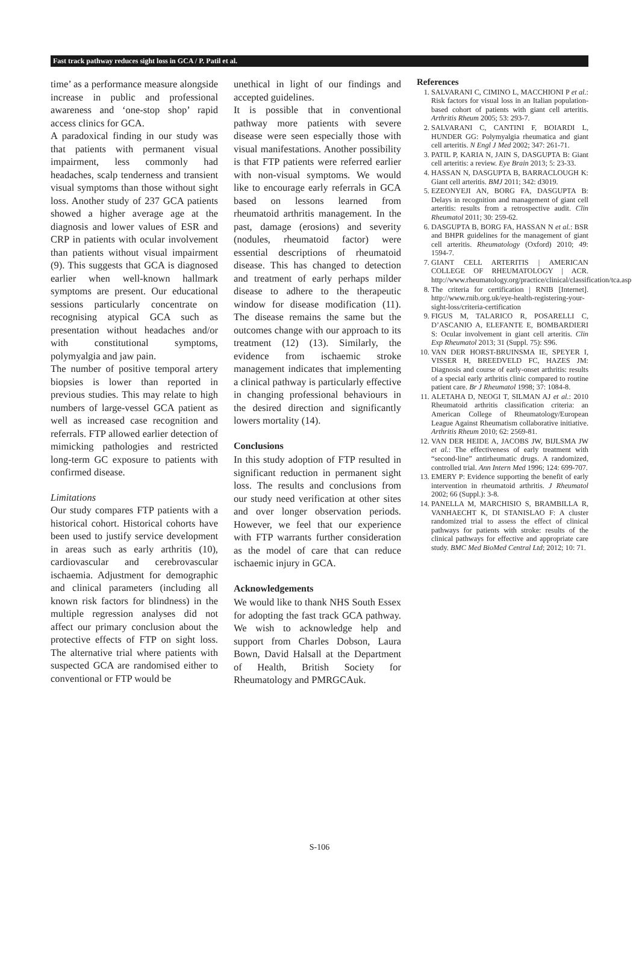Fast track pathway reduces sight loss in GCA / P. Patil et al.
time’ as a performance measure alongside increase in public and professional awareness and ‘one-stop shop’ rapid access clinics for GCA.
A paradoxical finding in our study was that patients with permanent visual impairment, less commonly had headaches, scalp tenderness and transient visual symptoms than those without sight loss. Another study of 237 GCA patients showed a higher average age at the diagnosis and lower values of ESR and CRP in patients with ocular involvement than patients without visual impairment (9). This suggests that GCA is diagnosed earlier when well-known hallmark symptoms are present. Our educational sessions particularly concentrate on recognising atypical GCA such as presentation without headaches and/or with constitutional symptoms, polymyalgia and jaw pain.
The number of positive temporal artery biopsies is lower than reported in previous studies. This may relate to high numbers of large-vessel GCA patient as well as increased case recognition and referrals. FTP allowed earlier detection of mimicking pathologies and restricted long-term GC exposure to patients with confirmed disease.
Limitations
Our study compares FTP patients with a historical cohort. Historical cohorts have been used to justify service development in areas such as early arthritis (10), cardiovascular and cerebrovascular ischaemia. Adjustment for demographic and clinical parameters (including all known risk factors for blindness) in the multiple regression analyses did not affect our primary conclusion about the protective effects of FTP on sight loss. The alternative trial where patients with suspected GCA are randomised either to conventional or FTP would be
unethical in light of our findings and accepted guidelines.
It is possible that in conventional pathway more patients with severe disease were seen especially those with visual manifestations. Another possibility is that FTP patients were referred earlier with non-visual symptoms. We would like to encourage early referrals in GCA based on lessons learned from rheumatoid arthritis management. In the past, damage (erosions) and severity (nodules, rheumatoid factor) were essential descriptions of rheumatoid disease. This has changed to detection and treatment of early perhaps milder disease to adhere to the therapeutic window for disease modification (11). The disease remains the same but the outcomes change with our approach to its treatment (12) (13). Similarly, the evidence from ischaemic stroke management indicates that implementing a clinical pathway is particularly effective in changing professional behaviours in the desired direction and significantly lowers mortality (14).
Conclusions
In this study adoption of FTP resulted in significant reduction in permanent sight loss. The results and conclusions from our study need verification at other sites and over longer observation periods. However, we feel that our experience with FTP warrants further consideration as the model of care that can reduce ischaemic injury in GCA.
Acknowledgements
We would like to thank NHS South Essex for adopting the fast track GCA pathway. We wish to acknowledge help and support from Charles Dobson, Laura Bown, David Halsall at the Department of Health, British Society for Rheumatology and PMRGCAuk.
References
1. SALVARANI C, CIMINO L, MACCHIONI P et al.: Risk factors for visual loss in an Italian population-based cohort of patients with giant cell arteritis. Arthritis Rheum 2005; 53: 293-7.
2. SALVARANI C, CANTINI F, BOIARDI L, HUNDER GG: Polymyalgia rheumatica and giant cell arteritis. N Engl J Med 2002; 347: 261-71.
3. PATIL P, KARIA N, JAIN S, DASGUPTA B: Giant cell arteritis: a review. Eye Brain 2013; 5: 23-33.
4. HASSAN N, DASGUPTA B, BARRACLOUGH K: Giant cell arteritis. BMJ 2011; 342: d3019.
5. EZEONYEJI AN, BORG FA, DASGUPTA B: Delays in recognition and management of giant cell arteritis: results from a retrospective audit. Clin Rheumatol 2011; 30: 259-62.
6. DASGUPTA B, BORG FA, HASSAN N et al.: BSR and BHPR guidelines for the management of giant cell arteritis. Rheumatology (Oxford) 2010; 49: 1594-7.
7. GIANT CELL ARTERITIS | AMERICAN COLLEGE OF RHEUMATOLOGY | ACR. http://www.rheumatology.org/practice/clinical/classification/tca.asp
8. The criteria for certification | RNIB [Internet]. http://www.rnib.org.uk/eye-health-registering-your-sight-loss/criteria-certification
9. FIGUS M, TALARICO R, POSARELLI C, D’ASCANIO A, ELEFANTE E, BOMBARDIERI S: Ocular involvement in giant cell arteritis. Clin Exp Rheumatol 2013; 31 (Suppl. 75): S96.
10. VAN DER HORST-BRUINSMA IE, SPEYER I, VISSER H, BREEDVELD FC, HAZES JM: Diagnosis and course of early-onset arthritis: results of a special early arthritis clinic compared to routine patient care. Br J Rheumatol 1998; 37: 1084-8.
11. ALETAHA D, NEOGI T, SILMAN AJ et al.: 2010 Rheumatoid arthritis classification criteria: an American College of Rheumatology/European League Against Rheumatism collaborative initiative. Arthritis Rheum 2010; 62: 2569-81.
12. VAN DER HEIDE A, JACOBS JW, BIJLSMA JW et al.: The effectiveness of early treatment with “second-line” antirheumatic drugs. A randomized, controlled trial. Ann Intern Med 1996; 124: 699-707.
13. EMERY P: Evidence supporting the benefit of early intervention in rheumatoid arthritis. J Rheumatol 2002; 66 (Suppl.): 3-8.
14. PANELLA M, MARCHISIO S, BRAMBILLA R, VANHAECHT K, DI STANISLAO F: A cluster randomized trial to assess the effect of clinical pathways for patients with stroke: results of the clinical pathways for effective and appropriate care study. BMC Med BioMed Central Ltd; 2012; 10: 71.
S-106